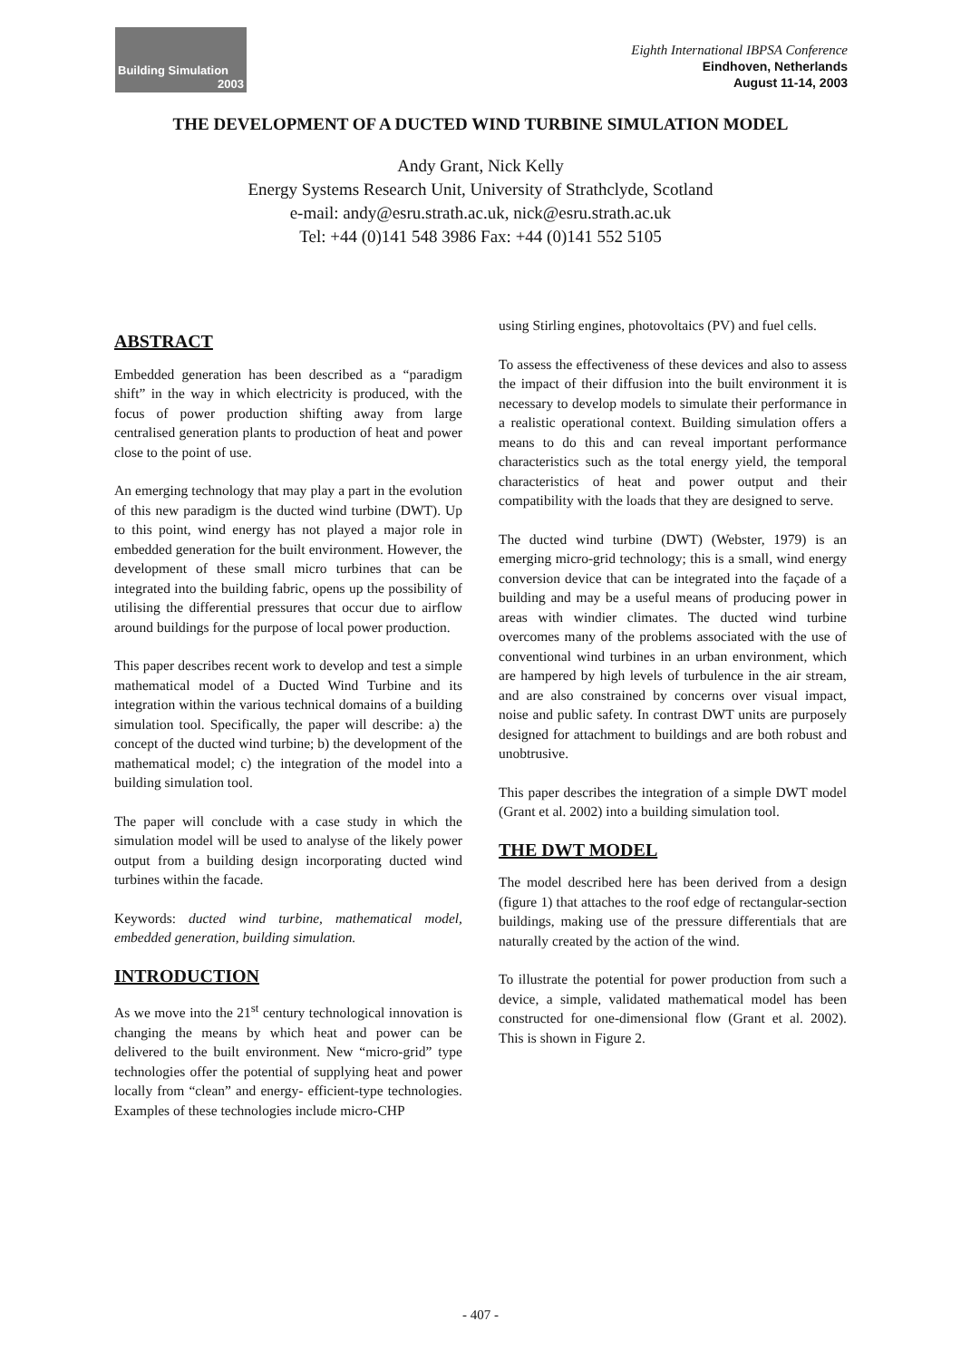Building Simulation
2003
Eighth International IBPSA Conference
Eindhoven, Netherlands
August 11-14, 2003
THE DEVELOPMENT OF A DUCTED WIND TURBINE SIMULATION MODEL
Andy Grant, Nick Kelly
Energy Systems Research Unit, University of Strathclyde, Scotland
e-mail: andy@esru.strath.ac.uk, nick@esru.strath.ac.uk
Tel: +44 (0)141 548 3986 Fax: +44 (0)141 552 5105
ABSTRACT
Embedded generation has been described as a “paradigm shift” in the way in which electricity is produced, with the focus of power production shifting away from large centralised generation plants to production of heat and power close to the point of use.
An emerging technology that may play a part in the evolution of this new paradigm is the ducted wind turbine (DWT). Up to this point, wind energy has not played a major role in embedded generation for the built environment. However, the development of these small micro turbines that can be integrated into the building fabric, opens up the possibility of utilising the differential pressures that occur due to airflow around buildings for the purpose of local power production.
This paper describes recent work to develop and test a simple mathematical model of a Ducted Wind Turbine and its integration within the various technical domains of a building simulation tool. Specifically, the paper will describe: a) the concept of the ducted wind turbine; b) the development of the mathematical model; c) the integration of the model into a building simulation tool.
The paper will conclude with a case study in which the simulation model will be used to analyse of the likely power output from a building design incorporating ducted wind turbines within the facade.
Keywords: ducted wind turbine, mathematical model, embedded generation, building simulation.
INTRODUCTION
As we move into the 21<sup>st</sup> century technological innovation is changing the means by which heat and power can be delivered to the built environment. New “micro-grid” type technologies offer the potential of supplying heat and power locally from “clean” and energy- efficient-type technologies. Examples of these technologies include micro-CHP
using Stirling engines, photovoltaics (PV) and fuel cells.
To assess the effectiveness of these devices and also to assess the impact of their diffusion into the built environment it is necessary to develop models to simulate their performance in a realistic operational context. Building simulation offers a means to do this and can reveal important performance characteristics such as the total energy yield, the temporal characteristics of heat and power output and their compatibility with the loads that they are designed to serve.
The ducted wind turbine (DWT) (Webster, 1979) is an emerging micro-grid technology; this is a small, wind energy conversion device that can be integrated into the façade of a building and may be a useful means of producing power in areas with windier climates. The ducted wind turbine overcomes many of the problems associated with the use of conventional wind turbines in an urban environment, which are hampered by high levels of turbulence in the air stream, and are also constrained by concerns over visual impact, noise and public safety. In contrast DWT units are purposely designed for attachment to buildings and are both robust and unobtrusive.
This paper describes the integration of a simple DWT model (Grant et al. 2002) into a building simulation tool.
THE DWT MODEL
The model described here has been derived from a design (figure 1) that attaches to the roof edge of rectangular-section buildings, making use of the pressure differentials that are naturally created by the action of the wind.
To illustrate the potential for power production from such a device, a simple, validated mathematical model has been constructed for one-dimensional flow (Grant et al. 2002). This is shown in Figure 2.
- 407 -